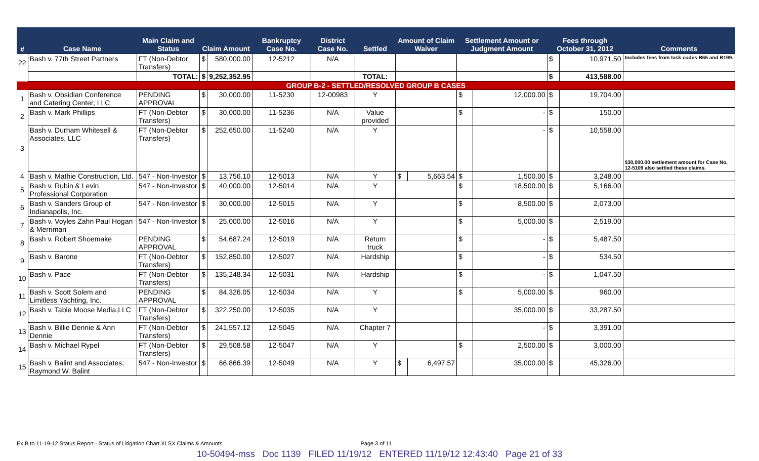| # | Case Name | Main Claim and Status | Claim Amount | | Bankruptcy Case No. | District Case No. | Settled | Amount of Claim Waiver | | Settlement Amount or Judgment Amount | | Fees through October 31, 2012 | | Comments |
| --- | --- | --- | --- | --- | --- | --- | --- | --- | --- | --- | --- | --- | --- | --- |
| 22 | Bash v. 77th Street Partners | FT (Non-Debtor Transfers) | $ | 580,000.00 | 12-5212 | N/A | | | | | | $ | 10,971.50 | Includes fees from task codes B65 and B199. |
| | | TOTAL: | $ | 9,252,352.95 | | | TOTAL: | | | | | $ | 413,588.00 | |
| GROUP B-2 - SETTLED/RESOLVED GROUP B CASES | | | | | | | | | | | | | | |
| 1 | Bash v. Obsidian Conference and Catering Center, LLC | PENDING APPROVAL | $ | 30,000.00 | 11-5230 | 12-00983 | Y | | | $ | 12,000.00 | $ | 19,704.00 | |
| 2 | Bash v. Mark Phillips | FT (Non-Debtor Transfers) | $ | 30,000.00 | 11-5236 | N/A | Value provided | | | $ | - | $ | 150.00 | |
| 3 | Bash v. Durham Whitesell & Associates, LLC | FT (Non-Debtor Transfers) | $ | 252,650.00 | 11-5240 | N/A | Y | | | | - | $ | 10,558.00 | $30,000.00 settlement amount for Case No. 12-5109 also settled these claims. |
| 4 | Bash v. Mathie Construction, Ltd. | 547 - Non-Investor | $ | 13,756.10 | 12-5013 | N/A | Y | $ | 5,663.54 | $ | 1,500.00 | $ | 3,248.00 | |
| 5 | Bash v. Rubin & Levin Professional Corporation | 547 - Non-Investor | $ | 40,000.00 | 12-5014 | N/A | Y | | | $ | 18,500.00 | $ | 5,166.00 | |
| 6 | Bash v. Sanders Group of Indianapolis, Inc. | 547 - Non-Investor | $ | 30,000.00 | 12-5015 | N/A | Y | | | $ | 8,500.00 | $ | 2,073.00 | |
| 7 | Bash v. Voyles Zahn Paul Hogan & Merriman | 547 - Non-Investor | $ | 25,000.00 | 12-5016 | N/A | Y | | | $ | 5,000.00 | $ | 2,519.00 | |
| 8 | Bash v. Robert Shoemake | PENDING APPROVAL | $ | 54,687.24 | 12-5019 | N/A | Return truck | | | $ | - | $ | 5,487.50 | |
| 9 | Bash v. Barone | FT (Non-Debtor Transfers) | $ | 152,850.00 | 12-5027 | N/A | Hardship | | | $ | - | $ | 534.50 | |
| 10 | Bash v. Pace | FT (Non-Debtor Transfers) | $ | 135,248.34 | 12-5031 | N/A | Hardship | | | $ | - | $ | 1,047.50 | |
| 11 | Bash v. Scott Solem and Limitless Yachting, Inc. | PENDING APPROVAL | $ | 84,326.05 | 12-5034 | N/A | Y | | | $ | 5,000.00 | $ | 960.00 | |
| 12 | Bash v. Table Moose Media,LLC | FT (Non-Debtor Transfers) | $ | 322,250.00 | 12-5035 | N/A | Y | | | | 35,000.00 | $ | 33,287.50 | |
| 13 | Bash v. Billie Dennie & Ann Dennie | FT (Non-Debtor Transfers) | $ | 241,557.12 | 12-5045 | N/A | Chapter 7 | | | | - | $ | 3,391.00 | |
| 14 | Bash v. Michael Rypel | FT (Non-Debtor Transfers) | $ | 29,508.58 | 12-5047 | N/A | Y | | | $ | 2,500.00 | $ | 3,000.00 | |
| 15 | Bash v. Balint and Associates; Raymond W. Balint | 547 - Non-Investor | $ | 66,866.39 | 12-5049 | N/A | Y | $ | 6,497.57 | | 35,000.00 | $ | 45,326.00 | |
Ex B to 11-19-12 Status Report - Status of Litigation Chart.XLSX Claims & Amounts Page 3 of 11
10-50494-mss Doc 1139 FILED 11/19/12 ENTERED 11/19/12 12:43:40 Page 21 of 33